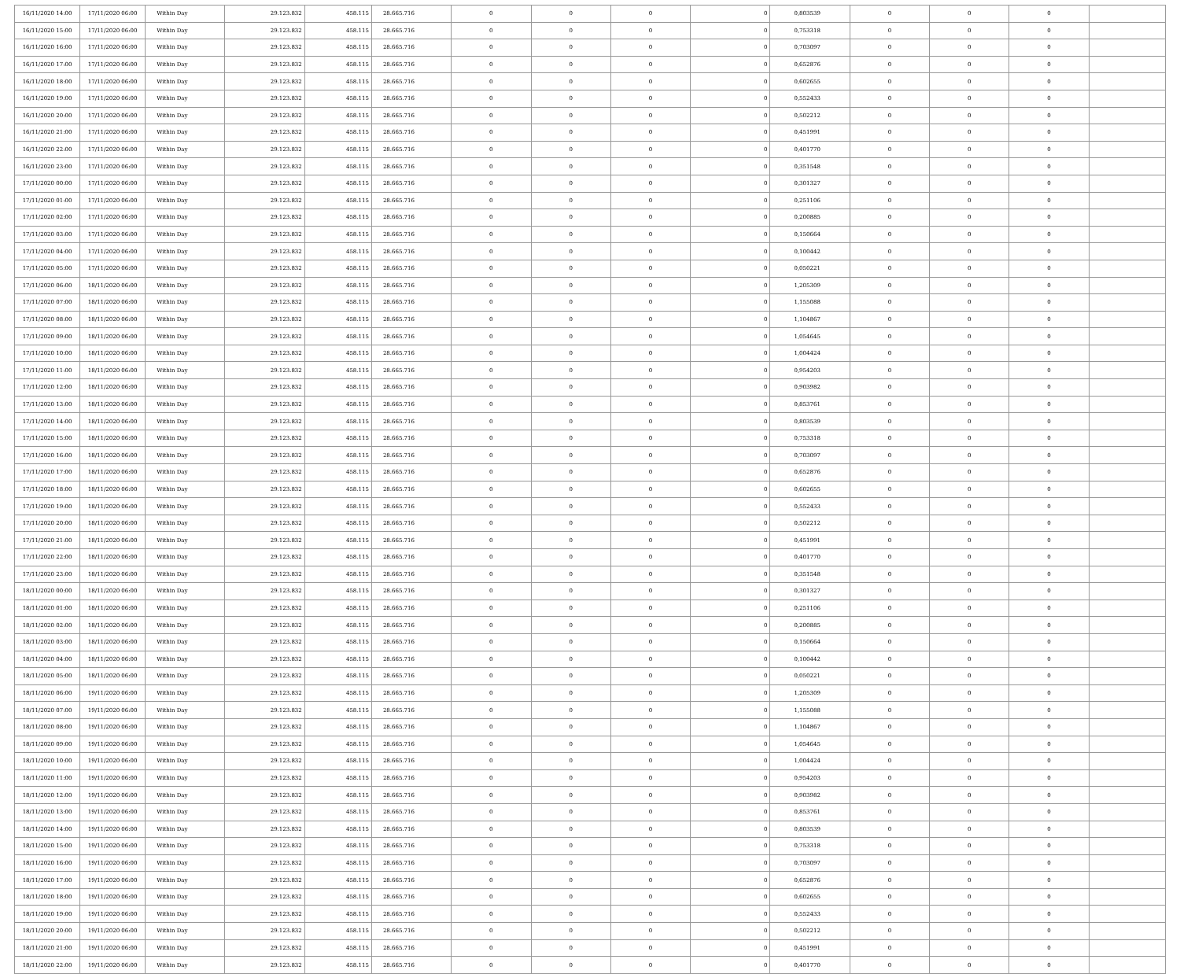| 16/11/2020 14:00 | 17/11/2020 06:00 | Within Day | 29.123.832 | 458.115 | 28.665.716 | 0 | 0 | 0 | 0 | 0,803539 | 0 | 0 | 0 | |
| 16/11/2020 15:00 | 17/11/2020 06:00 | Within Day | 29.123.832 | 458.115 | 28.665.716 | 0 | 0 | 0 | 0 | 0,753318 | 0 | 0 | 0 | |
| 16/11/2020 16:00 | 17/11/2020 06:00 | Within Day | 29.123.832 | 458.115 | 28.665.716 | 0 | 0 | 0 | 0 | 0,703097 | 0 | 0 | 0 | |
| 16/11/2020 17:00 | 17/11/2020 06:00 | Within Day | 29.123.832 | 458.115 | 28.665.716 | 0 | 0 | 0 | 0 | 0,652876 | 0 | 0 | 0 | |
| 16/11/2020 18:00 | 17/11/2020 06:00 | Within Day | 29.123.832 | 458.115 | 28.665.716 | 0 | 0 | 0 | 0 | 0,602655 | 0 | 0 | 0 | |
| 16/11/2020 19:00 | 17/11/2020 06:00 | Within Day | 29.123.832 | 458.115 | 28.665.716 | 0 | 0 | 0 | 0 | 0,552433 | 0 | 0 | 0 | |
| 16/11/2020 20:00 | 17/11/2020 06:00 | Within Day | 29.123.832 | 458.115 | 28.665.716 | 0 | 0 | 0 | 0 | 0,502212 | 0 | 0 | 0 | |
| 16/11/2020 21:00 | 17/11/2020 06:00 | Within Day | 29.123.832 | 458.115 | 28.665.716 | 0 | 0 | 0 | 0 | 0,451991 | 0 | 0 | 0 | |
| 16/11/2020 22:00 | 17/11/2020 06:00 | Within Day | 29.123.832 | 458.115 | 28.665.716 | 0 | 0 | 0 | 0 | 0,401770 | 0 | 0 | 0 | |
| 16/11/2020 23:00 | 17/11/2020 06:00 | Within Day | 29.123.832 | 458.115 | 28.665.716 | 0 | 0 | 0 | 0 | 0,351548 | 0 | 0 | 0 | |
| 17/11/2020 00:00 | 17/11/2020 06:00 | Within Day | 29.123.832 | 458.115 | 28.665.716 | 0 | 0 | 0 | 0 | 0,301327 | 0 | 0 | 0 | |
| 17/11/2020 01:00 | 17/11/2020 06:00 | Within Day | 29.123.832 | 458.115 | 28.665.716 | 0 | 0 | 0 | 0 | 0,251106 | 0 | 0 | 0 | |
| 17/11/2020 02:00 | 17/11/2020 06:00 | Within Day | 29.123.832 | 458.115 | 28.665.716 | 0 | 0 | 0 | 0 | 0,200885 | 0 | 0 | 0 | |
| 17/11/2020 03:00 | 17/11/2020 06:00 | Within Day | 29.123.832 | 458.115 | 28.665.716 | 0 | 0 | 0 | 0 | 0,150664 | 0 | 0 | 0 | |
| 17/11/2020 04:00 | 17/11/2020 06:00 | Within Day | 29.123.832 | 458.115 | 28.665.716 | 0 | 0 | 0 | 0 | 0,100442 | 0 | 0 | 0 | |
| 17/11/2020 05:00 | 17/11/2020 06:00 | Within Day | 29.123.832 | 458.115 | 28.665.716 | 0 | 0 | 0 | 0 | 0,050221 | 0 | 0 | 0 | |
| 17/11/2020 06:00 | 18/11/2020 06:00 | Within Day | 29.123.832 | 458.115 | 28.665.716 | 0 | 0 | 0 | 0 | 1,205309 | 0 | 0 | 0 | |
| 17/11/2020 07:00 | 18/11/2020 06:00 | Within Day | 29.123.832 | 458.115 | 28.665.716 | 0 | 0 | 0 | 0 | 1,155088 | 0 | 0 | 0 | |
| 17/11/2020 08:00 | 18/11/2020 06:00 | Within Day | 29.123.832 | 458.115 | 28.665.716 | 0 | 0 | 0 | 0 | 1,104867 | 0 | 0 | 0 | |
| 17/11/2020 09:00 | 18/11/2020 06:00 | Within Day | 29.123.832 | 458.115 | 28.665.716 | 0 | 0 | 0 | 0 | 1,054645 | 0 | 0 | 0 | |
| 17/11/2020 10:00 | 18/11/2020 06:00 | Within Day | 29.123.832 | 458.115 | 28.665.716 | 0 | 0 | 0 | 0 | 1,004424 | 0 | 0 | 0 | |
| 17/11/2020 11:00 | 18/11/2020 06:00 | Within Day | 29.123.832 | 458.115 | 28.665.716 | 0 | 0 | 0 | 0 | 0,954203 | 0 | 0 | 0 | |
| 17/11/2020 12:00 | 18/11/2020 06:00 | Within Day | 29.123.832 | 458.115 | 28.665.716 | 0 | 0 | 0 | 0 | 0,903982 | 0 | 0 | 0 | |
| 17/11/2020 13:00 | 18/11/2020 06:00 | Within Day | 29.123.832 | 458.115 | 28.665.716 | 0 | 0 | 0 | 0 | 0,853761 | 0 | 0 | 0 | |
| 17/11/2020 14:00 | 18/11/2020 06:00 | Within Day | 29.123.832 | 458.115 | 28.665.716 | 0 | 0 | 0 | 0 | 0,803539 | 0 | 0 | 0 | |
| 17/11/2020 15:00 | 18/11/2020 06:00 | Within Day | 29.123.832 | 458.115 | 28.665.716 | 0 | 0 | 0 | 0 | 0,753318 | 0 | 0 | 0 | |
| 17/11/2020 16:00 | 18/11/2020 06:00 | Within Day | 29.123.832 | 458.115 | 28.665.716 | 0 | 0 | 0 | 0 | 0,703097 | 0 | 0 | 0 | |
| 17/11/2020 17:00 | 18/11/2020 06:00 | Within Day | 29.123.832 | 458.115 | 28.665.716 | 0 | 0 | 0 | 0 | 0,652876 | 0 | 0 | 0 | |
| 17/11/2020 18:00 | 18/11/2020 06:00 | Within Day | 29.123.832 | 458.115 | 28.665.716 | 0 | 0 | 0 | 0 | 0,602655 | 0 | 0 | 0 | |
| 17/11/2020 19:00 | 18/11/2020 06:00 | Within Day | 29.123.832 | 458.115 | 28.665.716 | 0 | 0 | 0 | 0 | 0,552433 | 0 | 0 | 0 | |
| 17/11/2020 20:00 | 18/11/2020 06:00 | Within Day | 29.123.832 | 458.115 | 28.665.716 | 0 | 0 | 0 | 0 | 0,502212 | 0 | 0 | 0 | |
| 17/11/2020 21:00 | 18/11/2020 06:00 | Within Day | 29.123.832 | 458.115 | 28.665.716 | 0 | 0 | 0 | 0 | 0,451991 | 0 | 0 | 0 | |
| 17/11/2020 22:00 | 18/11/2020 06:00 | Within Day | 29.123.832 | 458.115 | 28.665.716 | 0 | 0 | 0 | 0 | 0,401770 | 0 | 0 | 0 | |
| 17/11/2020 23:00 | 18/11/2020 06:00 | Within Day | 29.123.832 | 458.115 | 28.665.716 | 0 | 0 | 0 | 0 | 0,351548 | 0 | 0 | 0 | |
| 18/11/2020 00:00 | 18/11/2020 06:00 | Within Day | 29.123.832 | 458.115 | 28.665.716 | 0 | 0 | 0 | 0 | 0,301327 | 0 | 0 | 0 | |
| 18/11/2020 01:00 | 18/11/2020 06:00 | Within Day | 29.123.832 | 458.115 | 28.665.716 | 0 | 0 | 0 | 0 | 0,251106 | 0 | 0 | 0 | |
| 18/11/2020 02:00 | 18/11/2020 06:00 | Within Day | 29.123.832 | 458.115 | 28.665.716 | 0 | 0 | 0 | 0 | 0,200885 | 0 | 0 | 0 | |
| 18/11/2020 03:00 | 18/11/2020 06:00 | Within Day | 29.123.832 | 458.115 | 28.665.716 | 0 | 0 | 0 | 0 | 0,150664 | 0 | 0 | 0 | |
| 18/11/2020 04:00 | 18/11/2020 06:00 | Within Day | 29.123.832 | 458.115 | 28.665.716 | 0 | 0 | 0 | 0 | 0,100442 | 0 | 0 | 0 | |
| 18/11/2020 05:00 | 18/11/2020 06:00 | Within Day | 29.123.832 | 458.115 | 28.665.716 | 0 | 0 | 0 | 0 | 0,050221 | 0 | 0 | 0 | |
| 18/11/2020 06:00 | 19/11/2020 06:00 | Within Day | 29.123.832 | 458.115 | 28.665.716 | 0 | 0 | 0 | 0 | 1,205309 | 0 | 0 | 0 | |
| 18/11/2020 07:00 | 19/11/2020 06:00 | Within Day | 29.123.832 | 458.115 | 28.665.716 | 0 | 0 | 0 | 0 | 1,155088 | 0 | 0 | 0 | |
| 18/11/2020 08:00 | 19/11/2020 06:00 | Within Day | 29.123.832 | 458.115 | 28.665.716 | 0 | 0 | 0 | 0 | 1,104867 | 0 | 0 | 0 | |
| 18/11/2020 09:00 | 19/11/2020 06:00 | Within Day | 29.123.832 | 458.115 | 28.665.716 | 0 | 0 | 0 | 0 | 1,054645 | 0 | 0 | 0 | |
| 18/11/2020 10:00 | 19/11/2020 06:00 | Within Day | 29.123.832 | 458.115 | 28.665.716 | 0 | 0 | 0 | 0 | 1,004424 | 0 | 0 | 0 | |
| 18/11/2020 11:00 | 19/11/2020 06:00 | Within Day | 29.123.832 | 458.115 | 28.665.716 | 0 | 0 | 0 | 0 | 0,954203 | 0 | 0 | 0 | |
| 18/11/2020 12:00 | 19/11/2020 06:00 | Within Day | 29.123.832 | 458.115 | 28.665.716 | 0 | 0 | 0 | 0 | 0,903982 | 0 | 0 | 0 | |
| 18/11/2020 13:00 | 19/11/2020 06:00 | Within Day | 29.123.832 | 458.115 | 28.665.716 | 0 | 0 | 0 | 0 | 0,853761 | 0 | 0 | 0 | |
| 18/11/2020 14:00 | 19/11/2020 06:00 | Within Day | 29.123.832 | 458.115 | 28.665.716 | 0 | 0 | 0 | 0 | 0,803539 | 0 | 0 | 0 | |
| 18/11/2020 15:00 | 19/11/2020 06:00 | Within Day | 29.123.832 | 458.115 | 28.665.716 | 0 | 0 | 0 | 0 | 0,753318 | 0 | 0 | 0 | |
| 18/11/2020 16:00 | 19/11/2020 06:00 | Within Day | 29.123.832 | 458.115 | 28.665.716 | 0 | 0 | 0 | 0 | 0,703097 | 0 | 0 | 0 | |
| 18/11/2020 17:00 | 19/11/2020 06:00 | Within Day | 29.123.832 | 458.115 | 28.665.716 | 0 | 0 | 0 | 0 | 0,652876 | 0 | 0 | 0 | |
| 18/11/2020 18:00 | 19/11/2020 06:00 | Within Day | 29.123.832 | 458.115 | 28.665.716 | 0 | 0 | 0 | 0 | 0,602655 | 0 | 0 | 0 | |
| 18/11/2020 19:00 | 19/11/2020 06:00 | Within Day | 29.123.832 | 458.115 | 28.665.716 | 0 | 0 | 0 | 0 | 0,552433 | 0 | 0 | 0 | |
| 18/11/2020 20:00 | 19/11/2020 06:00 | Within Day | 29.123.832 | 458.115 | 28.665.716 | 0 | 0 | 0 | 0 | 0,502212 | 0 | 0 | 0 | |
| 18/11/2020 21:00 | 19/11/2020 06:00 | Within Day | 29.123.832 | 458.115 | 28.665.716 | 0 | 0 | 0 | 0 | 0,451991 | 0 | 0 | 0 | |
| 18/11/2020 22:00 | 19/11/2020 06:00 | Within Day | 29.123.832 | 458.115 | 28.665.716 | 0 | 0 | 0 | 0 | 0,401770 | 0 | 0 | 0 | |